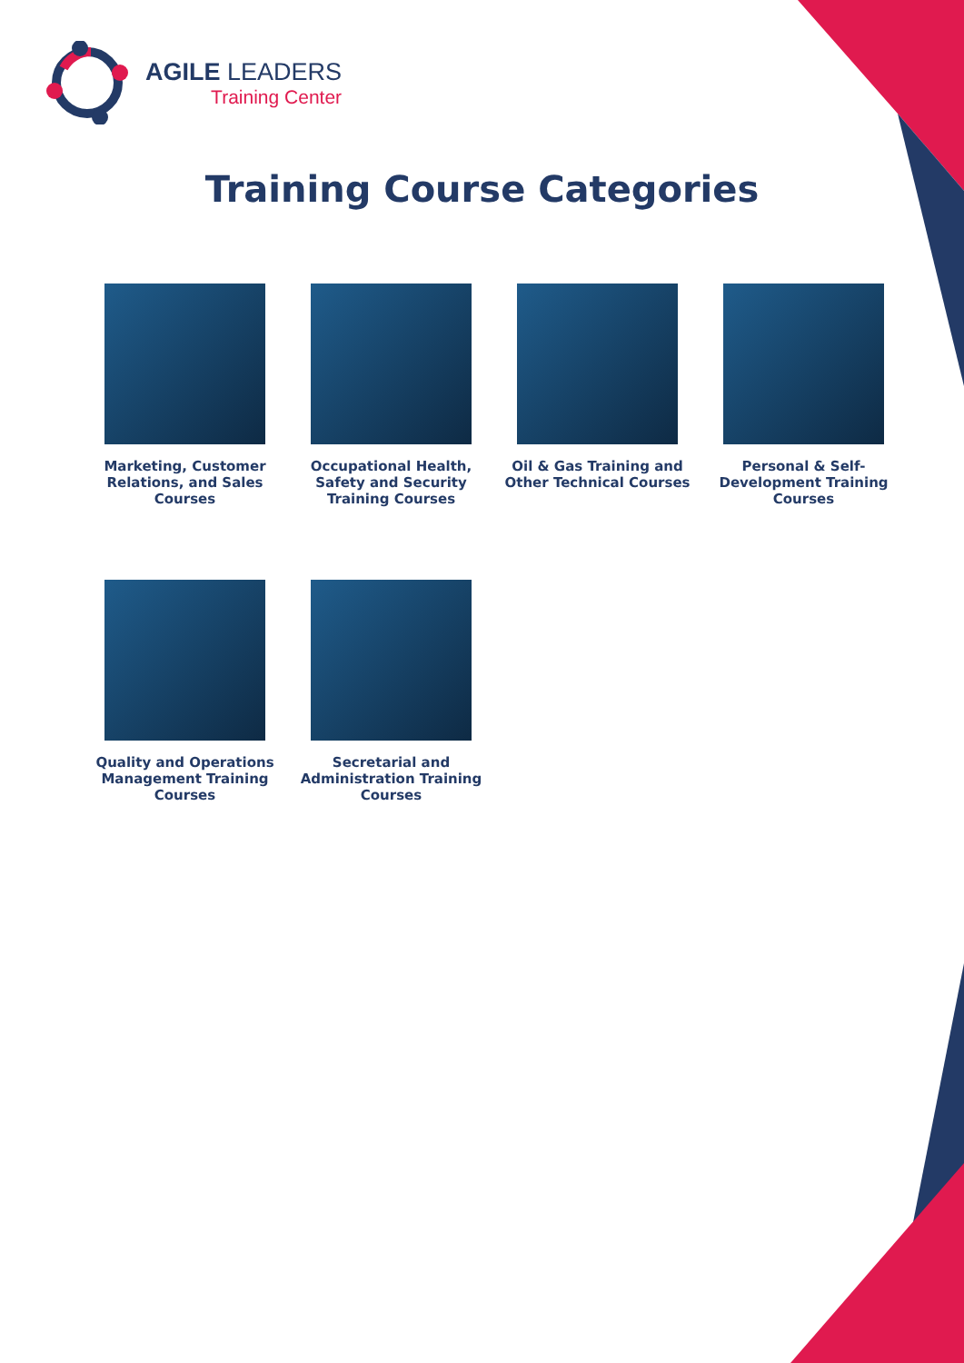AGILE LEADERS
Training Center
Training Course Categories
Marketing, Customer Relations, and Sales Courses
Occupational Health, Safety and Security Training Courses
Oil & Gas Training and Other Technical Courses
Personal & Self-Development Training Courses
Quality and Operations Management Training Courses
Secretarial and Administration Training Courses